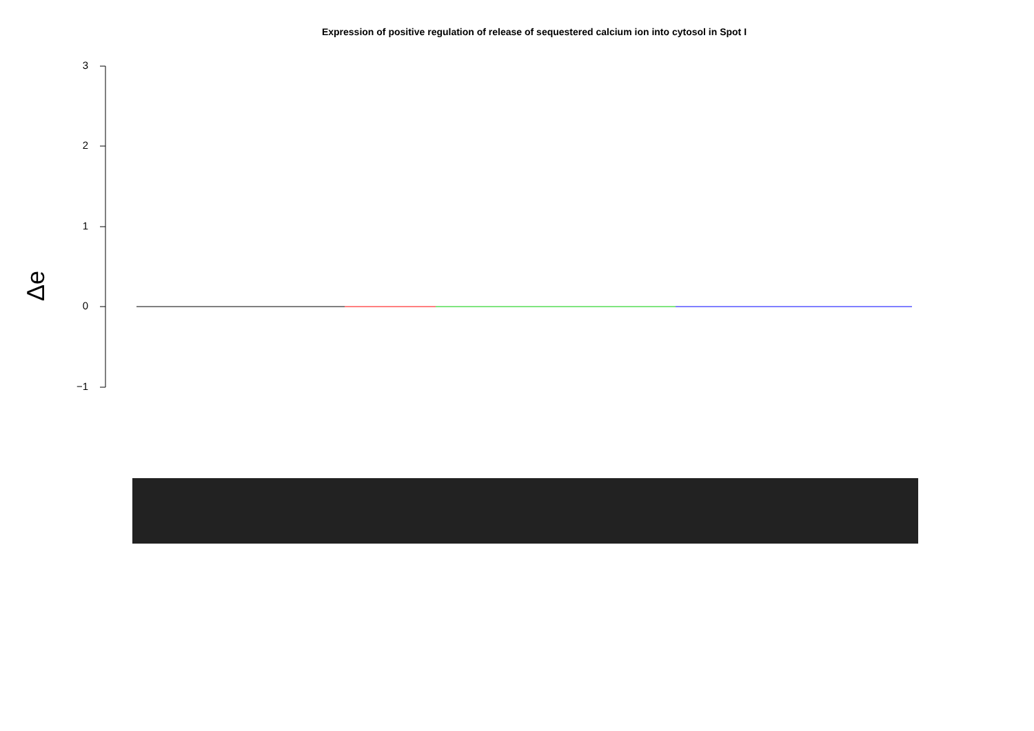Expression of positive regulation of release of sequestered calcium ion into cytosol in Spot I
3
2
1
0
−1
Δe